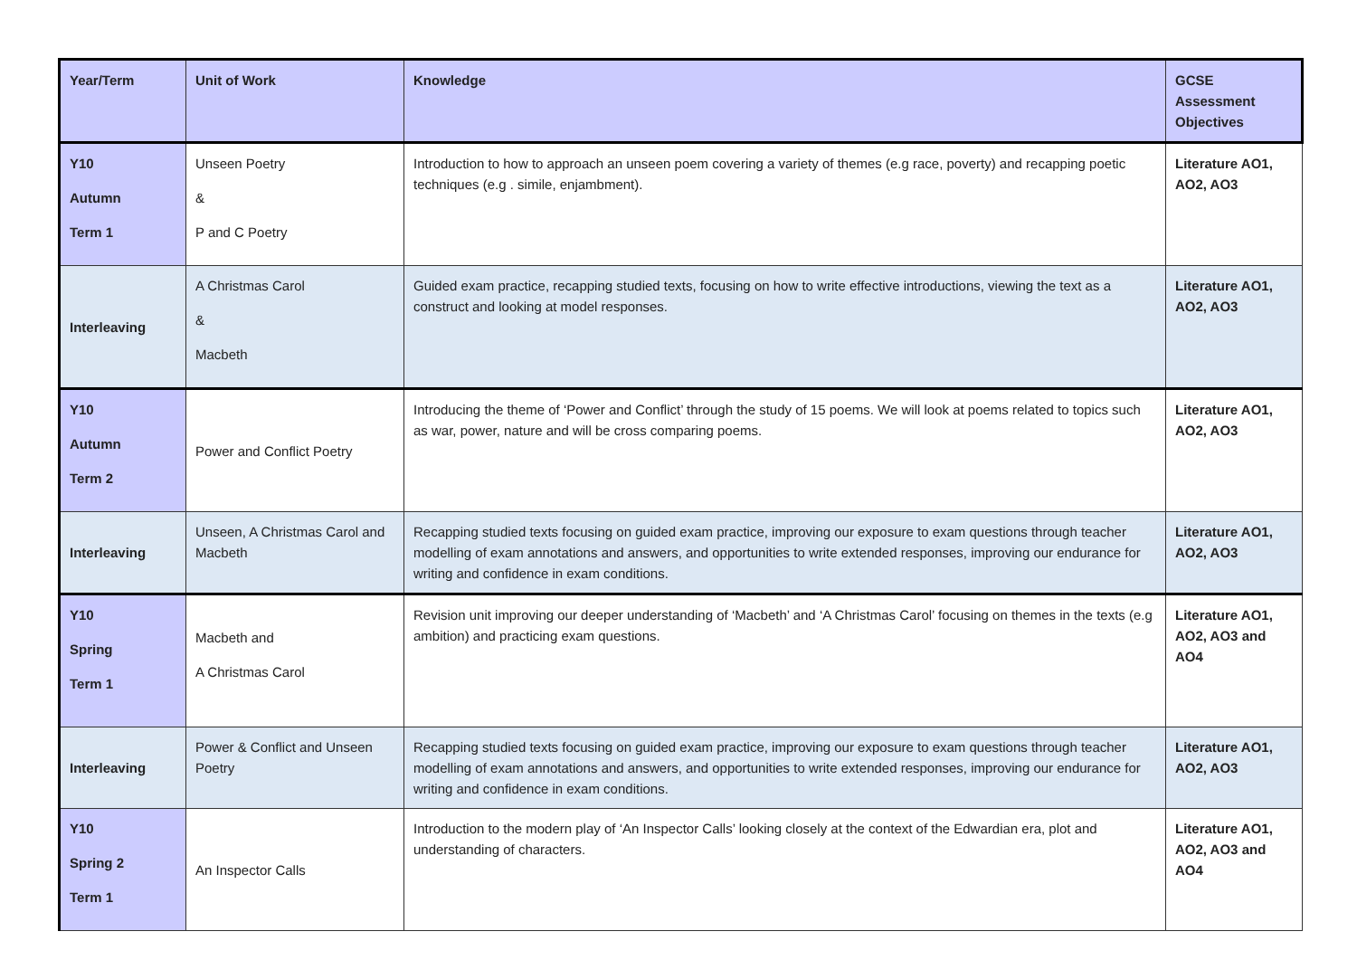| Year/Term | Unit of Work | Knowledge | GCSE Assessment Objectives |
| --- | --- | --- | --- |
| Y10 Autumn Term 1 | Unseen Poetry & P and C Poetry | Introduction to how to approach an unseen poem covering a variety of themes (e.g race, poverty) and recapping poetic techniques (e.g . simile, enjambment). | Literature AO1, AO2, AO3 |
| Interleaving | A Christmas Carol & Macbeth | Guided exam practice, recapping studied texts, focusing on how to write effective introductions, viewing the text as a construct and looking at model responses. | Literature AO1, AO2, AO3 |
| Y10 Autumn Term 2 | Power and Conflict Poetry | Introducing the theme of ‘Power and Conflict’ through the study of 15 poems. We will look at poems related to topics such as war, power, nature and will be cross comparing poems. | Literature AO1, AO2, AO3 |
| Interleaving | Unseen, A Christmas Carol and Macbeth | Recapping studied texts focusing on guided exam practice, improving our exposure to exam questions through teacher modelling of exam annotations and answers, and opportunities to write extended responses, improving our endurance for writing and confidence in exam conditions. | Literature AO1, AO2, AO3 |
| Y10 Spring Term 1 | Macbeth and A Christmas Carol | Revision unit improving our deeper understanding of ‘Macbeth’ and ‘A Christmas Carol’ focusing on themes in the texts (e.g ambition) and practicing exam questions. | Literature AO1, AO2, AO3 and AO4 |
| Interleaving | Power & Conflict and Unseen Poetry | Recapping studied texts focusing on guided exam practice, improving our exposure to exam questions through teacher modelling of exam annotations and answers, and opportunities to write extended responses, improving our endurance for writing and confidence in exam conditions. | Literature AO1, AO2, AO3 |
| Y10 Spring 2 Term 1 | An Inspector Calls | Introduction to the modern play of ‘An Inspector Calls’ looking closely at the context of the Edwardian era, plot and understanding of characters. | Literature AO1, AO2, AO3 and AO4 |